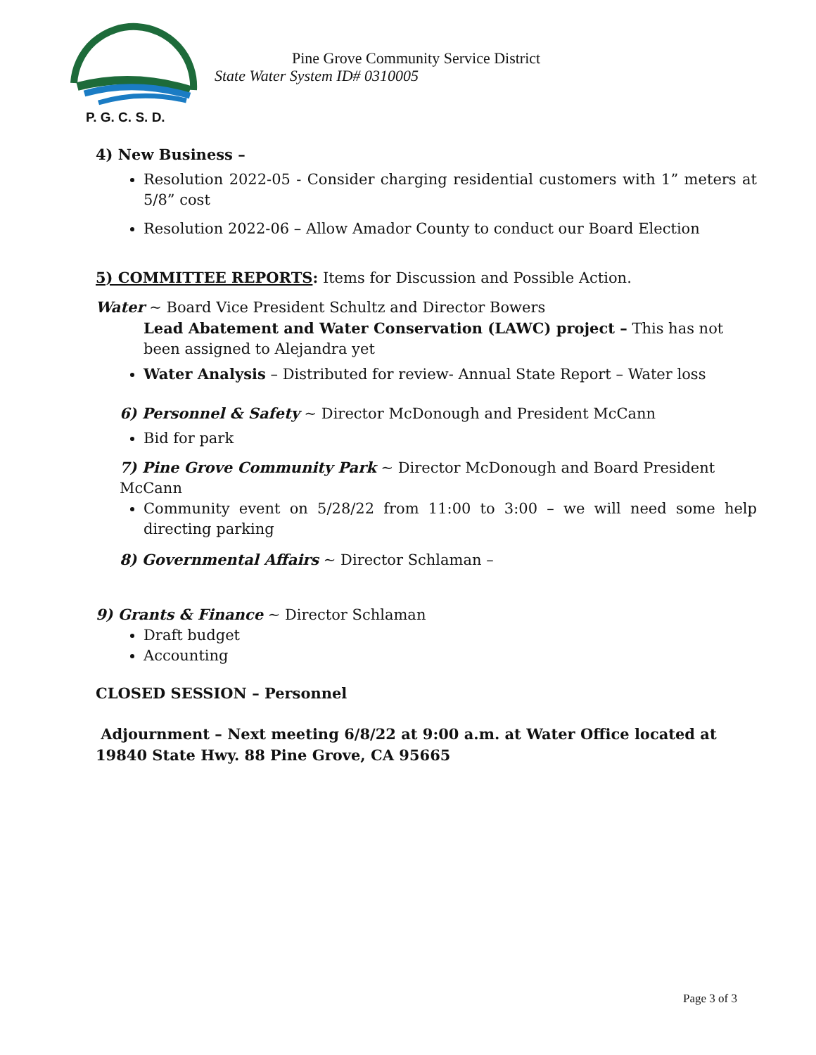P. G. C. S. D.
Pine Grove Community Service District
State Water System ID# 0310005
4) New Business –
Resolution 2022-05 - Consider charging residential customers with 1” meters at 5/8” cost
Resolution 2022-06 – Allow Amador County to conduct our Board Election
5) COMMITTEE REPORTS: Items for Discussion and Possible Action.
Water ~ Board Vice President Schultz and Director Bowers
Lead Abatement and Water Conservation (LAWC) project – This has not been assigned to Alejandra yet
Water Analysis – Distributed for review- Annual State Report – Water loss
6) Personnel & Safety ~ Director McDonough and President McCann
Bid for park
7) Pine Grove Community Park ~ Director McDonough and Board President McCann
Community event on 5/28/22 from 11:00 to 3:00 – we will need some help directing parking
8) Governmental Affairs ~ Director Schlaman –
9) Grants & Finance ~ Director Schlaman
Draft budget
Accounting
CLOSED SESSION – Personnel
Adjournment – Next meeting 6/8/22 at 9:00 a.m. at Water Office located at 19840 State Hwy. 88 Pine Grove, CA 95665
Page 3 of 3